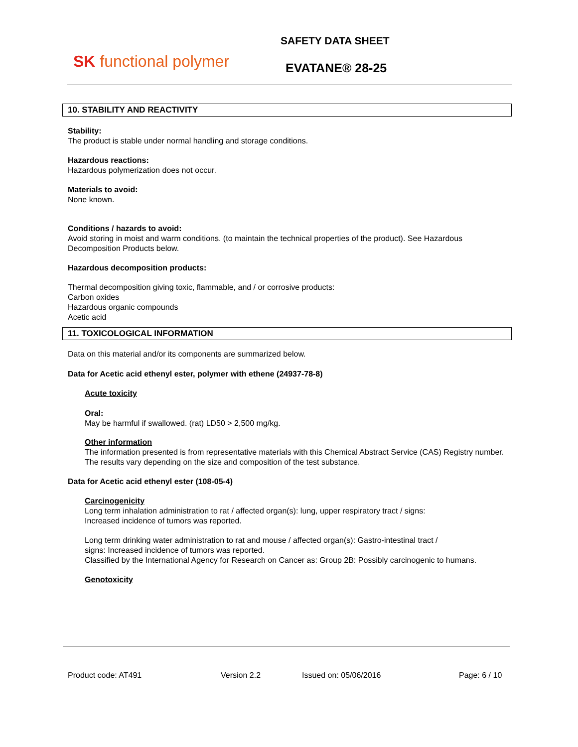SK functional polymer
SAFETY DATA SHEET
EVATANE® 28-25
10. STABILITY AND REACTIVITY
Stability:
The product is stable under normal handling and storage conditions.
Hazardous reactions:
Hazardous polymerization does not occur.
Materials to avoid:
None known.
Conditions / hazards to avoid:
Avoid storing in moist and warm conditions. (to maintain the technical properties of the product). See Hazardous Decomposition Products below.
Hazardous decomposition products:
Thermal decomposition giving toxic, flammable, and / or corrosive products:
Carbon oxides
Hazardous organic compounds
Acetic acid
11. TOXICOLOGICAL INFORMATION
Data on this material and/or its components are summarized below.
Data for Acetic acid ethenyl ester, polymer with ethene (24937-78-8)
Acute toxicity
Oral:
May be harmful if swallowed. (rat) LD50 > 2,500 mg/kg.
Other information
The information presented is from representative materials with this Chemical Abstract Service (CAS) Registry number. The results vary depending on the size and composition of the test substance.
Data for Acetic acid ethenyl ester (108-05-4)
Carcinogenicity
Long term inhalation administration to rat / affected organ(s): lung, upper respiratory tract / signs:
Increased incidence of tumors was reported.
Long term drinking water administration to rat and mouse / affected organ(s): Gastro-intestinal tract /
signs: Increased incidence of tumors was reported.
Classified by the International Agency for Research on Cancer as: Group 2B: Possibly carcinogenic to humans.
Genotoxicity
Product code: AT491 Version 2.2 Issued on: 05/06/2016 Page: 6 / 10